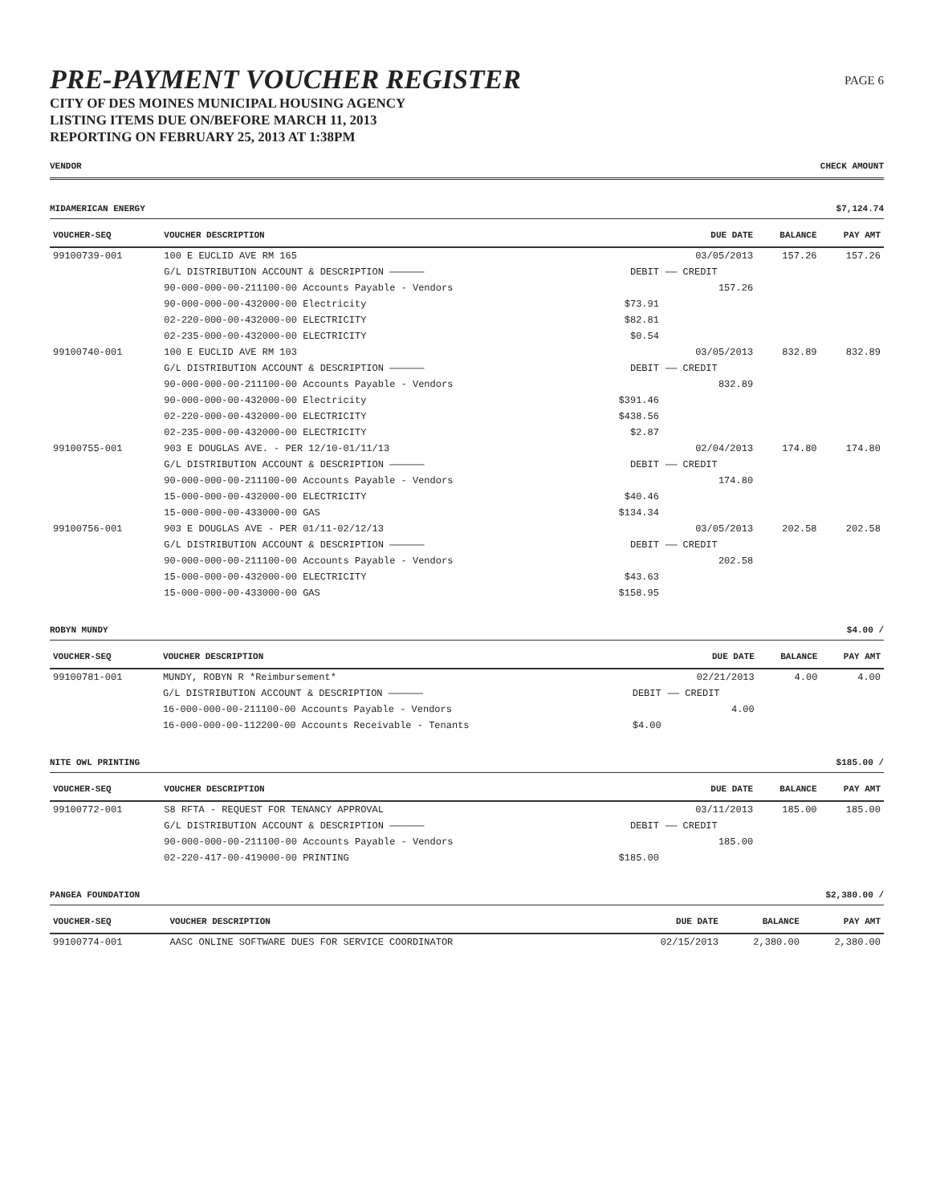PRE-PAYMENT VOUCHER REGISTER
CITY OF DES MOINES MUNICIPAL HOUSING AGENCY
LISTING ITEMS DUE ON/BEFORE MARCH 11, 2013
REPORTING ON FEBRUARY 25, 2013 AT 1:38PM
PAGE 6
VENDOR CHECK AMOUNT
MIDAMERICAN ENERGY $7,124.74
| VOUCHER-SEQ | VOUCHER DESCRIPTION | | DUE DATE | BALANCE | PAY AMT |
| --- | --- | --- | --- | --- | --- |
| 99100739-001 | 100 E EUCLID AVE RM 165 | | 03/05/2013 | 157.26 | 157.26 |
| | G/L DISTRIBUTION ACCOUNT & DESCRIPTION —————— | DEBIT | —— CREDIT | | |
| | 90-000-000-00-211100-00 Accounts Payable - Vendors | | 157.26 | | |
| | 90-000-000-00-432000-00 Electricity | $73.91 | | | |
| | 02-220-000-00-432000-00 ELECTRICITY | $82.81 | | | |
| | 02-235-000-00-432000-00 ELECTRICITY | $0.54 | | | |
| 99100740-001 | 100 E EUCLID AVE RM 103 | | 03/05/2013 | 832.89 | 832.89 |
| | G/L DISTRIBUTION ACCOUNT & DESCRIPTION —————— | DEBIT | —— CREDIT | | |
| | 90-000-000-00-211100-00 Accounts Payable - Vendors | | 832.89 | | |
| | 90-000-000-00-432000-00 Electricity | $391.46 | | | |
| | 02-220-000-00-432000-00 ELECTRICITY | $438.56 | | | |
| | 02-235-000-00-432000-00 ELECTRICITY | $2.87 | | | |
| 99100755-001 | 903 E DOUGLAS AVE. - PER 12/10-01/11/13 | | 02/04/2013 | 174.80 | 174.80 |
| | G/L DISTRIBUTION ACCOUNT & DESCRIPTION —————— | DEBIT | —— CREDIT | | |
| | 90-000-000-00-211100-00 Accounts Payable - Vendors | | 174.80 | | |
| | 15-000-000-00-432000-00 ELECTRICITY | $40.46 | | | |
| | 15-000-000-00-433000-00 GAS | $134.34 | | | |
| 99100756-001 | 903 E DOUGLAS AVE - PER 01/11-02/12/13 | | 03/05/2013 | 202.58 | 202.58 |
| | G/L DISTRIBUTION ACCOUNT & DESCRIPTION —————— | DEBIT | —— CREDIT | | |
| | 90-000-000-00-211100-00 Accounts Payable - Vendors | | 202.58 | | |
| | 15-000-000-00-432000-00 ELECTRICITY | $43.63 | | | |
| | 15-000-000-00-433000-00 GAS | $158.95 | | | |
ROBYN MUNDY $4.00 /
| VOUCHER-SEQ | VOUCHER DESCRIPTION | | DUE DATE | BALANCE | PAY AMT |
| --- | --- | --- | --- | --- | --- |
| 99100781-001 | MUNDY, ROBYN R *Reimbursement* | | 02/21/2013 | 4.00 | 4.00 |
| | G/L DISTRIBUTION ACCOUNT & DESCRIPTION —————— | DEBIT | —— CREDIT | | |
| | 16-000-000-00-211100-00 Accounts Payable - Vendors | | 4.00 | | |
| | 16-000-000-00-112200-00 Accounts Receivable - Tenants | $4.00 | | | |
NITE OWL PRINTING $185.00 /
| VOUCHER-SEQ | VOUCHER DESCRIPTION | | DUE DATE | BALANCE | PAY AMT |
| --- | --- | --- | --- | --- | --- |
| 99100772-001 | S8 RFTA - REQUEST FOR TENANCY APPROVAL | | 03/11/2013 | 185.00 | 185.00 |
| | G/L DISTRIBUTION ACCOUNT & DESCRIPTION —————— | DEBIT | —— CREDIT | | |
| | 90-000-000-00-211100-00 Accounts Payable - Vendors | | 185.00 | | |
| | 02-220-417-00-419000-00 PRINTING | $185.00 | | | |
PANGEA FOUNDATION $2,380.00 /
| VOUCHER-SEQ | VOUCHER DESCRIPTION | | DUE DATE | BALANCE | PAY AMT |
| --- | --- | --- | --- | --- | --- |
| 99100774-001 | AASC ONLINE SOFTWARE DUES FOR SERVICE COORDINATOR | | 02/15/2013 | 2,380.00 | 2,380.00 |